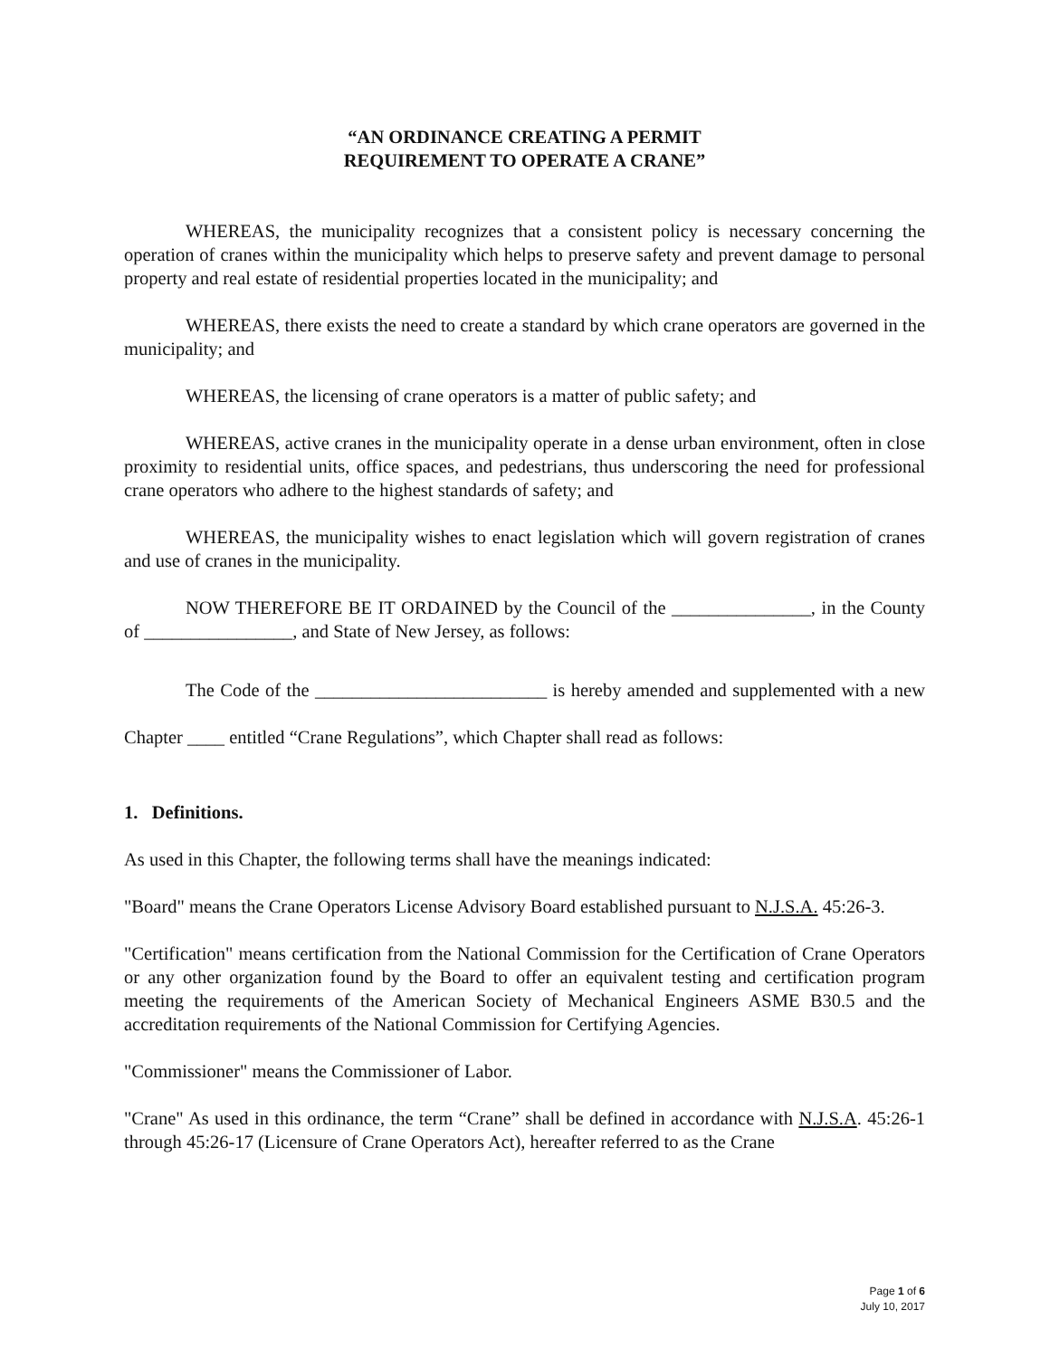“AN ORDINANCE CREATING A PERMIT
REQUIREMENT TO OPERATE A CRANE”
WHEREAS, the municipality recognizes that a consistent policy is necessary concerning the operation of cranes within the municipality which helps to preserve safety and prevent damage to personal property and real estate of residential properties located in the municipality; and
WHEREAS, there exists the need to create a standard by which crane operators are governed in the municipality; and
WHEREAS, the licensing of crane operators is a matter of public safety; and
WHEREAS, active cranes in the municipality operate in a dense urban environment, often in close proximity to residential units, office spaces, and pedestrians, thus underscoring the need for professional crane operators who adhere to the highest standards of safety; and
WHEREAS, the municipality wishes to enact legislation which will govern registration of cranes and use of cranes in the municipality.
NOW THEREFORE BE IT ORDAINED by the Council of the _______________, in the County of ________________, and State of New Jersey, as follows:
The Code of the _________________________ is hereby amended and supplemented with a new Chapter ____ entitled “Crane Regulations”, which Chapter shall read as follows:
1. Definitions.
As used in this Chapter, the following terms shall have the meanings indicated:
"Board" means the Crane Operators License Advisory Board established pursuant to N.J.S.A. 45:26-3.
"Certification" means certification from the National Commission for the Certification of Crane Operators or any other organization found by the Board to offer an equivalent testing and certification program meeting the requirements of the American Society of Mechanical Engineers ASME B30.5 and the accreditation requirements of the National Commission for Certifying Agencies.
"Commissioner" means the Commissioner of Labor.
"Crane" As used in this ordinance, the term “Crane” shall be defined in accordance with N.J.S.A. 45:26-1 through 45:26-17 (Licensure of Crane Operators Act), hereafter referred to as the Crane
Page 1 of 6
July 10, 2017